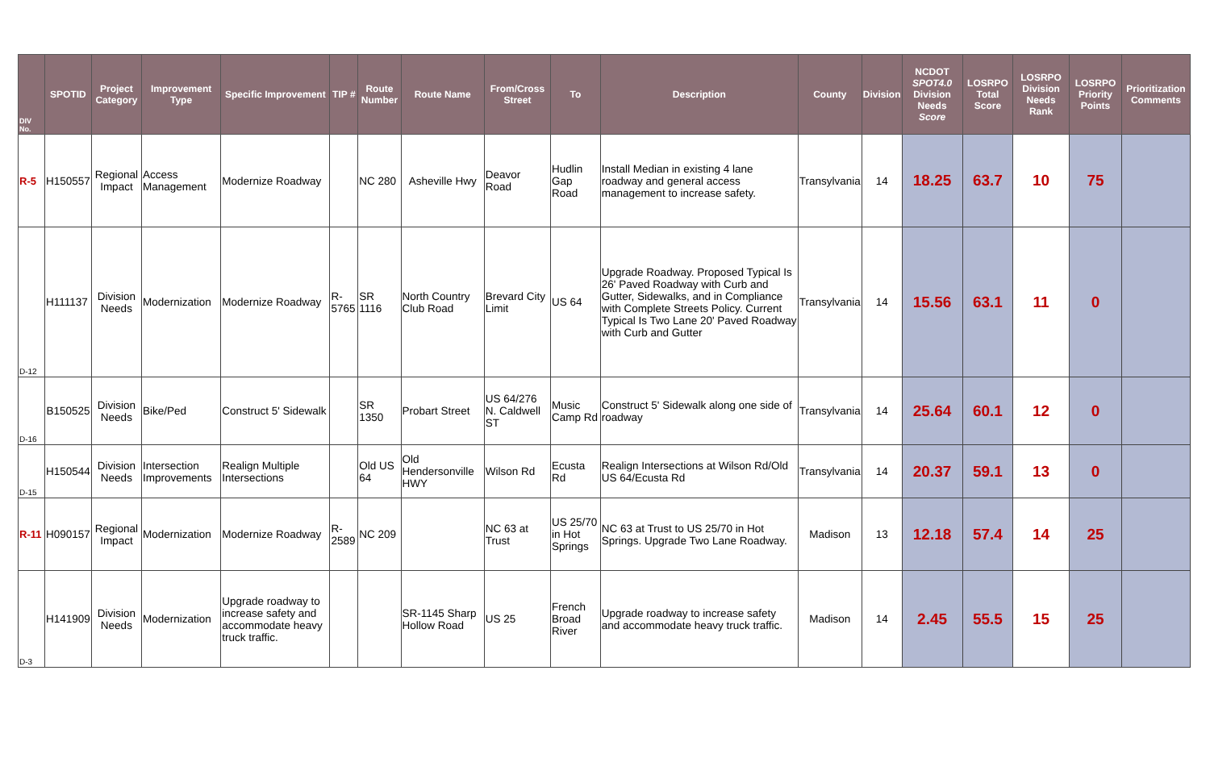| DIV No. | SPOTID | Project Category | Improvement Type | Specific Improvement | TIP # | Route Number | Route Name | From/Cross Street | To | Description | County | Division | NCDOT SPOT4.0 Division Needs Score | LOSRPO Total Score | LOSRPO Division Needs Rank | LOSRPO Priority Points | Prioritization Comments |
| --- | --- | --- | --- | --- | --- | --- | --- | --- | --- | --- | --- | --- | --- | --- | --- | --- | --- |
| R-5 | H150557 | Regional Impact | Access Management | Modernize Roadway | | NC 280 | Asheville Hwy | Deavor Road | Hudlin Gap Road | Install Median in existing 4 lane roadway and general access management to increase safety. | Transylvania | 14 | 18.25 | 63.7 | 10 | 75 | |
| D-12 | H111137 | Division Needs | Modernization | Modernize Roadway | R-5765 | SR 1116 | North Country Club Road | Brevard City Limit | US 64 | Upgrade Roadway. Proposed Typical Is 26' Paved Roadway with Curb and Gutter, Sidewalks, and in Compliance with Complete Streets Policy. Current Typical Is Two Lane 20' Paved Roadway with Curb and Gutter | Transylvania | 14 | 15.56 | 63.1 | 11 | 0 | |
| D-16 | B150525 | Division Needs | Bike/Ped | Construct 5' Sidewalk | | SR 1350 | Probart Street | US 64/276 N. Caldwell ST | Music Camp Rd | Construct 5' Sidewalk along one side of roadway | Transylvania | 14 | 25.64 | 60.1 | 12 | 0 | |
| D-15 | H150544 | Division Needs | Intersection Improvements | Realign Multiple Intersections | | Old US 64 | Old Hendersonville HWY | Wilson Rd | Ecusta Rd | Realign Intersections at Wilson Rd/Old US 64/Ecusta Rd | Transylvania | 14 | 20.37 | 59.1 | 13 | 0 | |
| R-11 | H090157 | Regional Impact | Modernization | Modernize Roadway | R-2589 | NC 209 | | NC 63 at Trust | US 25/70 in Hot Springs | NC 63 at Trust to US 25/70 in Hot Springs. Upgrade Two Lane Roadway. | Madison | 13 | 12.18 | 57.4 | 14 | 25 | |
| D-3 | H141909 | Division Needs | Modernization | Upgrade roadway to increase safety and accommodate heavy truck traffic. | | | SR-1145 Sharp Hollow Road | US 25 | French Broad River | Upgrade roadway to increase safety and accommodate heavy truck traffic. | Madison | 14 | 2.45 | 55.5 | 15 | 25 | |